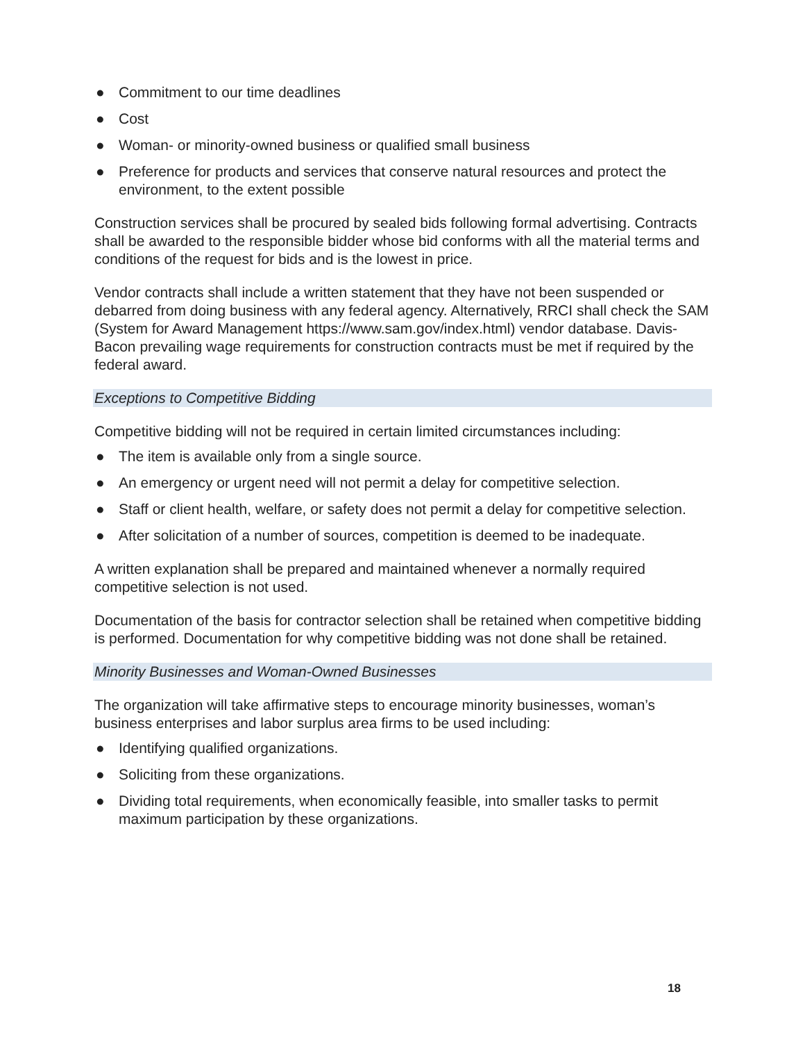● Commitment to our time deadlines
● Cost
● Woman- or minority-owned business or qualified small business
● Preference for products and services that conserve natural resources and protect the environment, to the extent possible
Construction services shall be procured by sealed bids following formal advertising. Contracts shall be awarded to the responsible bidder whose bid conforms with all the material terms and conditions of the request for bids and is the lowest in price.
Vendor contracts shall include a written statement that they have not been suspended or debarred from doing business with any federal agency. Alternatively, RRCI shall check the SAM (System for Award Management https://www.sam.gov/index.html) vendor database. Davis-Bacon prevailing wage requirements for construction contracts must be met if required by the federal award.
Exceptions to Competitive Bidding
Competitive bidding will not be required in certain limited circumstances including:
● The item is available only from a single source.
● An emergency or urgent need will not permit a delay for competitive selection.
● Staff or client health, welfare, or safety does not permit a delay for competitive selection.
● After solicitation of a number of sources, competition is deemed to be inadequate.
A written explanation shall be prepared and maintained whenever a normally required competitive selection is not used.
Documentation of the basis for contractor selection shall be retained when competitive bidding is performed. Documentation for why competitive bidding was not done shall be retained.
Minority Businesses and Woman-Owned Businesses
The organization will take affirmative steps to encourage minority businesses, woman’s business enterprises and labor surplus area firms to be used including:
● Identifying qualified organizations.
● Soliciting from these organizations.
● Dividing total requirements, when economically feasible, into smaller tasks to permit maximum participation by these organizations.
18